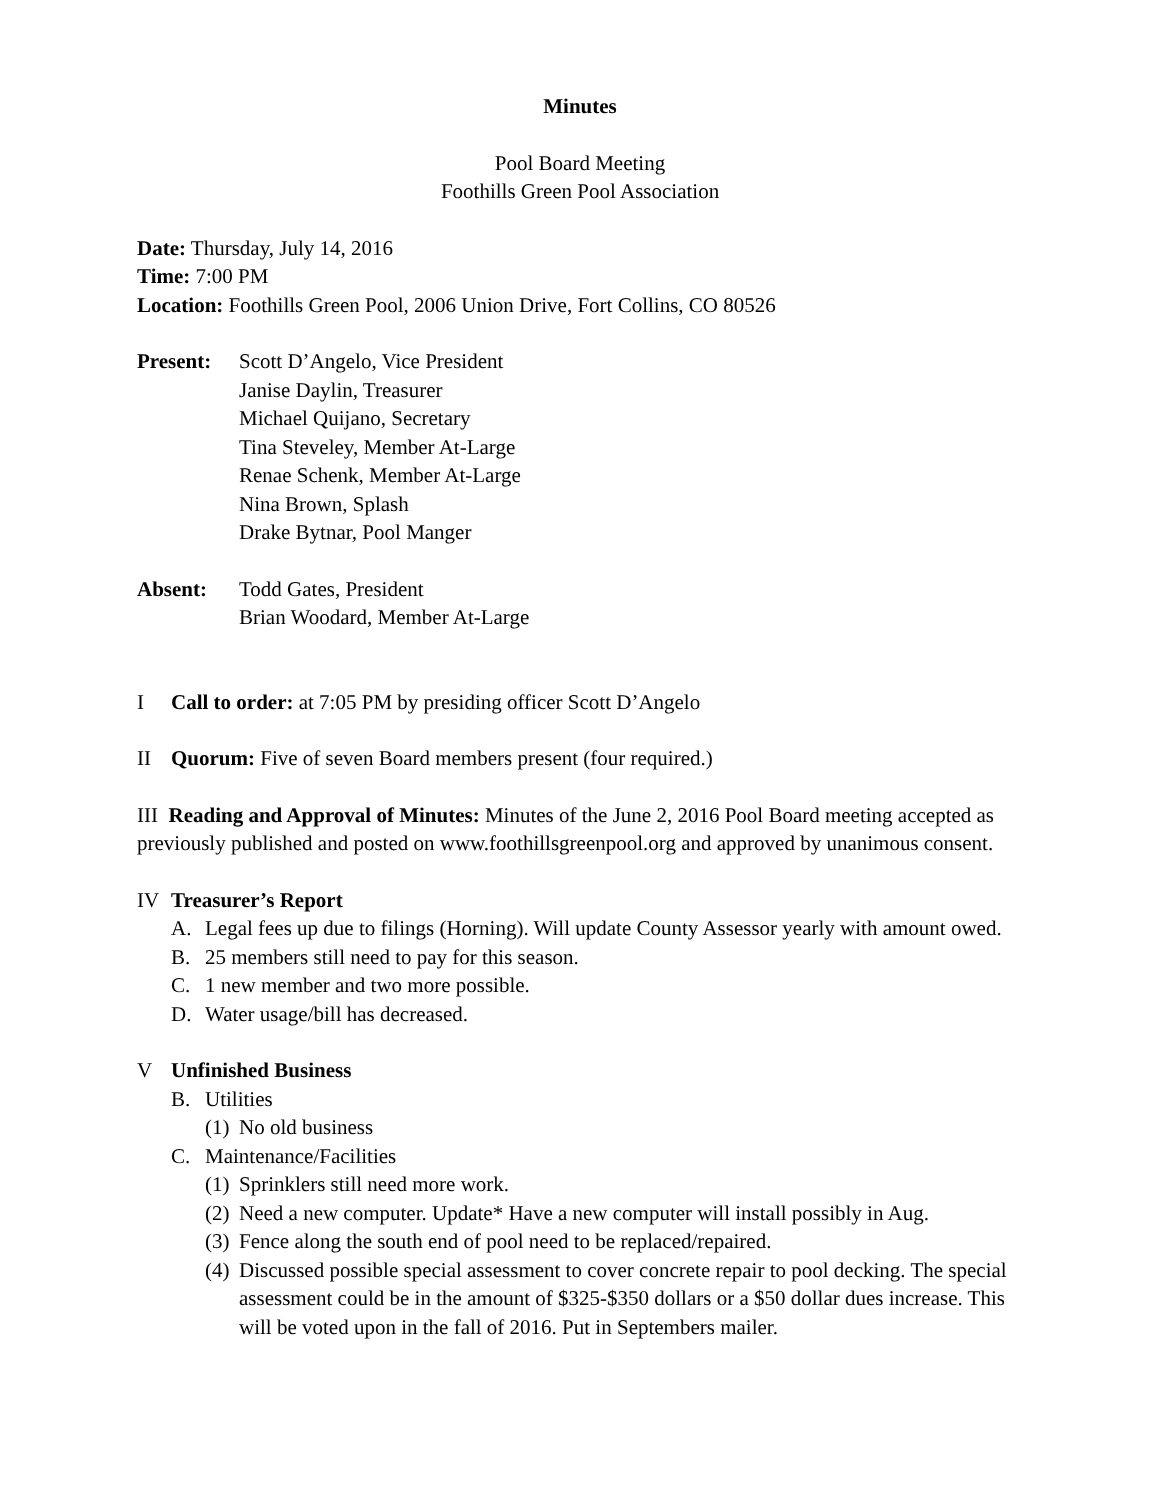Minutes
Pool Board Meeting
Foothills Green Pool Association
Date: Thursday, July 14, 2016
Time: 7:00 PM
Location: Foothills Green Pool, 2006 Union Drive, Fort Collins, CO 80526
Present: Scott D’Angelo, Vice President
Janise Daylin, Treasurer
Michael Quijano, Secretary
Tina Steveley, Member At-Large
Renae Schenk, Member At-Large
Nina Brown, Splash
Drake Bytnar, Pool Manger
Absent: Todd Gates, President
Brian Woodard, Member At-Large
I Call to order: at 7:05 PM by presiding officer Scott D’Angelo
II Quorum: Five of seven Board members present (four required.)
III Reading and Approval of Minutes: Minutes of the June 2, 2016 Pool Board meeting accepted as previously published and posted on www.foothillsgreenpool.org and approved by unanimous consent.
IV Treasurer’s Report
A. Legal fees up due to filings (Horning). Will update County Assessor yearly with amount owed.
B. 25 members still need to pay for this season.
C. 1 new member and two more possible.
D. Water usage/bill has decreased.
V Unfinished Business
B. Utilities
(1) No old business
C. Maintenance/Facilities
(1) Sprinklers still need more work.
(2) Need a new computer. Update* Have a new computer will install possibly in Aug.
(3) Fence along the south end of pool need to be replaced/repaired.
(4) Discussed possible special assessment to cover concrete repair to pool decking. The special assessment could be in the amount of $325-$350 dollars or a $50 dollar dues increase. This will be voted upon in the fall of 2016. Put in Septembers mailer.